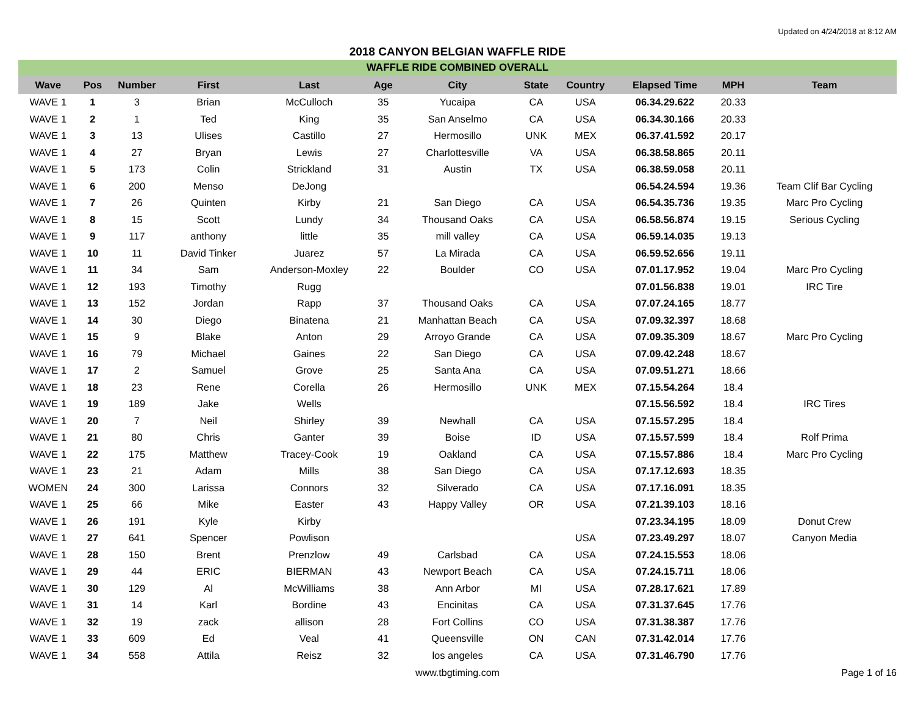Updated on 4/24/2018 at 8:12 AM
2018 CANYON BELGIAN WAFFLE RIDE
| WAFFLE RIDE COMBINED OVERALL | | | | | | | | | | | |
| Wave | Pos | Number | First | Last | Age | City | State | Country | Elapsed Time | MPH | Team |
| WAVE 1 | 1 | 3 | Brian | McCulloch | 35 | Yucaipa | CA | USA | 06.34.29.622 | 20.33 | |
| WAVE 1 | 2 | 1 | Ted | King | 35 | San Anselmo | CA | USA | 06.34.30.166 | 20.33 | |
| WAVE 1 | 3 | 13 | Ulises | Castillo | 27 | Hermosillo | UNK | MEX | 06.37.41.592 | 20.17 | |
| WAVE 1 | 4 | 27 | Bryan | Lewis | 27 | Charlottesville | VA | USA | 06.38.58.865 | 20.11 | |
| WAVE 1 | 5 | 173 | Colin | Strickland | 31 | Austin | TX | USA | 06.38.59.058 | 20.11 | |
| WAVE 1 | 6 | 200 | Menso | DeJong | | | | | 06.54.24.594 | 19.36 | Team Clif Bar Cycling |
| WAVE 1 | 7 | 26 | Quinten | Kirby | 21 | San Diego | CA | USA | 06.54.35.736 | 19.35 | Marc Pro Cycling |
| WAVE 1 | 8 | 15 | Scott | Lundy | 34 | Thousand Oaks | CA | USA | 06.58.56.874 | 19.15 | Serious Cycling |
| WAVE 1 | 9 | 117 | anthony | little | 35 | mill valley | CA | USA | 06.59.14.035 | 19.13 | |
| WAVE 1 | 10 | 11 | David Tinker | Juarez | 57 | La Mirada | CA | USA | 06.59.52.656 | 19.11 | |
| WAVE 1 | 11 | 34 | Sam | Anderson-Moxley | 22 | Boulder | CO | USA | 07.01.17.952 | 19.04 | Marc Pro Cycling |
| WAVE 1 | 12 | 193 | Timothy | Rugg | | | | | 07.01.56.838 | 19.01 | IRC Tire |
| WAVE 1 | 13 | 152 | Jordan | Rapp | 37 | Thousand Oaks | CA | USA | 07.07.24.165 | 18.77 | |
| WAVE 1 | 14 | 30 | Diego | Binatena | 21 | Manhattan Beach | CA | USA | 07.09.32.397 | 18.68 | |
| WAVE 1 | 15 | 9 | Blake | Anton | 29 | Arroyo Grande | CA | USA | 07.09.35.309 | 18.67 | Marc Pro Cycling |
| WAVE 1 | 16 | 79 | Michael | Gaines | 22 | San Diego | CA | USA | 07.09.42.248 | 18.67 | |
| WAVE 1 | 17 | 2 | Samuel | Grove | 25 | Santa Ana | CA | USA | 07.09.51.271 | 18.66 | |
| WAVE 1 | 18 | 23 | Rene | Corella | 26 | Hermosillo | UNK | MEX | 07.15.54.264 | 18.4 | |
| WAVE 1 | 19 | 189 | Jake | Wells | | | | | 07.15.56.592 | 18.4 | IRC Tires |
| WAVE 1 | 20 | 7 | Neil | Shirley | 39 | Newhall | CA | USA | 07.15.57.295 | 18.4 | |
| WAVE 1 | 21 | 80 | Chris | Ganter | 39 | Boise | ID | USA | 07.15.57.599 | 18.4 | Rolf Prima |
| WAVE 1 | 22 | 175 | Matthew | Tracey-Cook | 19 | Oakland | CA | USA | 07.15.57.886 | 18.4 | Marc Pro Cycling |
| WAVE 1 | 23 | 21 | Adam | Mills | 38 | San Diego | CA | USA | 07.17.12.693 | 18.35 | |
| WOMEN | 24 | 300 | Larissa | Connors | 32 | Silverado | CA | USA | 07.17.16.091 | 18.35 | |
| WAVE 1 | 25 | 66 | Mike | Easter | 43 | Happy Valley | OR | USA | 07.21.39.103 | 18.16 | |
| WAVE 1 | 26 | 191 | Kyle | Kirby | | | | | 07.23.34.195 | 18.09 | Donut Crew |
| WAVE 1 | 27 | 641 | Spencer | Powlison | | | | USA | 07.23.49.297 | 18.07 | Canyon Media |
| WAVE 1 | 28 | 150 | Brent | Prenzlow | 49 | Carlsbad | CA | USA | 07.24.15.553 | 18.06 | |
| WAVE 1 | 29 | 44 | ERIC | BIERMAN | 43 | Newport Beach | CA | USA | 07.24.15.711 | 18.06 | |
| WAVE 1 | 30 | 129 | Al | McWilliams | 38 | Ann Arbor | MI | USA | 07.28.17.621 | 17.89 | |
| WAVE 1 | 31 | 14 | Karl | Bordine | 43 | Encinitas | CA | USA | 07.31.37.645 | 17.76 | |
| WAVE 1 | 32 | 19 | zack | allison | 28 | Fort Collins | CO | USA | 07.31.38.387 | 17.76 | |
| WAVE 1 | 33 | 609 | Ed | Veal | 41 | Queensville | ON | CAN | 07.31.42.014 | 17.76 | |
| WAVE 1 | 34 | 558 | Attila | Reisz | 32 | los angeles | CA | USA | 07.31.46.790 | 17.76 | |
www.tbgtiming.com Page 1 of 16